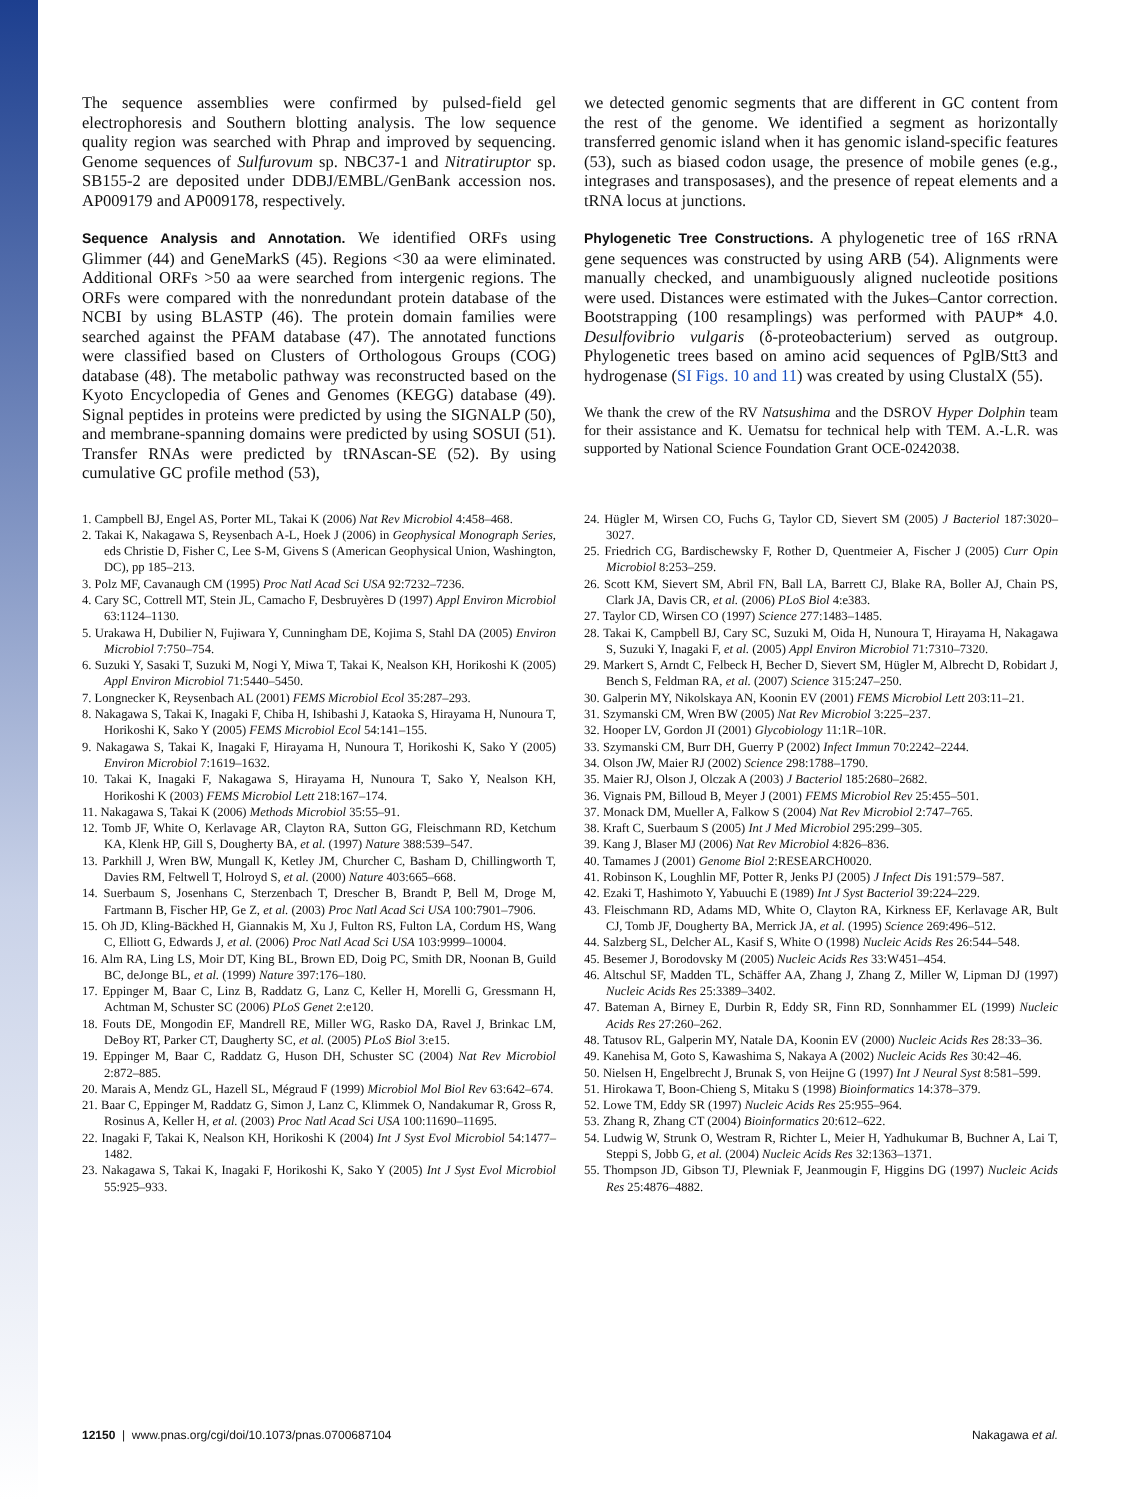The sequence assemblies were confirmed by pulsed-field gel electrophoresis and Southern blotting analysis. The low sequence quality region was searched with Phrap and improved by sequencing. Genome sequences of Sulfurovum sp. NBC37-1 and Nitratiruptor sp. SB155-2 are deposited under DDBJ/EMBL/GenBank accession nos. AP009179 and AP009178, respectively.
Sequence Analysis and Annotation. We identified ORFs using Glimmer (44) and GeneMarkS (45). Regions <30 aa were eliminated. Additional ORFs >50 aa were searched from intergenic regions. The ORFs were compared with the nonredundant protein database of the NCBI by using BLASTP (46). The protein domain families were searched against the PFAM database (47). The annotated functions were classified based on Clusters of Orthologous Groups (COG) database (48). The metabolic pathway was reconstructed based on the Kyoto Encyclopedia of Genes and Genomes (KEGG) database (49). Signal peptides in proteins were predicted by using the SIGNALP (50), and membrane-spanning domains were predicted by using SOSUI (51). Transfer RNAs were predicted by tRNAscan-SE (52). By using cumulative GC profile method (53),
we detected genomic segments that are different in GC content from the rest of the genome. We identified a segment as horizontally transferred genomic island when it has genomic island-specific features (53), such as biased codon usage, the presence of mobile genes (e.g., integrases and transposases), and the presence of repeat elements and a tRNA locus at junctions.
Phylogenetic Tree Constructions. A phylogenetic tree of 16S rRNA gene sequences was constructed by using ARB (54). Alignments were manually checked, and unambiguously aligned nucleotide positions were used. Distances were estimated with the Jukes–Cantor correction. Bootstrapping (100 resamplings) was performed with PAUP* 4.0. Desulfovibrio vulgaris (δ-proteobacterium) served as outgroup. Phylogenetic trees based on amino acid sequences of PglB/Stt3 and hydrogenase (SI Figs. 10 and 11) was created by using ClustalX (55).
We thank the crew of the RV Natsushima and the DSROV Hyper Dolphin team for their assistance and K. Uematsu for technical help with TEM. A.-L.R. was supported by National Science Foundation Grant OCE-0242038.
1. Campbell BJ, Engel AS, Porter ML, Takai K (2006) Nat Rev Microbiol 4:458–468.
2. Takai K, Nakagawa S, Reysenbach A-L, Hoek J (2006) in Geophysical Monograph Series, eds Christie D, Fisher C, Lee S-M, Givens S (American Geophysical Union, Washington, DC), pp 185–213.
3. Polz MF, Cavanaugh CM (1995) Proc Natl Acad Sci USA 92:7232–7236.
4. Cary SC, Cottrell MT, Stein JL, Camacho F, Desbruyères D (1997) Appl Environ Microbiol 63:1124–1130.
5. Urakawa H, Dubilier N, Fujiwara Y, Cunningham DE, Kojima S, Stahl DA (2005) Environ Microbiol 7:750–754.
6. Suzuki Y, Sasaki T, Suzuki M, Nogi Y, Miwa T, Takai K, Nealson KH, Horikoshi K (2005) Appl Environ Microbiol 71:5440–5450.
7. Longnecker K, Reysenbach AL (2001) FEMS Microbiol Ecol 35:287–293.
8. Nakagawa S, Takai K, Inagaki F, Chiba H, Ishibashi J, Kataoka S, Hirayama H, Nunoura T, Horikoshi K, Sako Y (2005) FEMS Microbiol Ecol 54:141–155.
9. Nakagawa S, Takai K, Inagaki F, Hirayama H, Nunoura T, Horikoshi K, Sako Y (2005) Environ Microbiol 7:1619–1632.
10. Takai K, Inagaki F, Nakagawa S, Hirayama H, Nunoura T, Sako Y, Nealson KH, Horikoshi K (2003) FEMS Microbiol Lett 218:167–174.
11. Nakagawa S, Takai K (2006) Methods Microbiol 35:55–91.
12. Tomb JF, White O, Kerlavage AR, Clayton RA, Sutton GG, Fleischmann RD, Ketchum KA, Klenk HP, Gill S, Dougherty BA, et al. (1997) Nature 388:539–547.
13. Parkhill J, Wren BW, Mungall K, Ketley JM, Churcher C, Basham D, Chillingworth T, Davies RM, Feltwell T, Holroyd S, et al. (2000) Nature 403:665–668.
14. Suerbaum S, Josenhans C, Sterzenbach T, Drescher B, Brandt P, Bell M, Droge M, Fartmann B, Fischer HP, Ge Z, et al. (2003) Proc Natl Acad Sci USA 100:7901–7906.
15. Oh JD, Kling-Bäckhed H, Giannakis M, Xu J, Fulton RS, Fulton LA, Cordum HS, Wang C, Elliott G, Edwards J, et al. (2006) Proc Natl Acad Sci USA 103:9999–10004.
16. Alm RA, Ling LS, Moir DT, King BL, Brown ED, Doig PC, Smith DR, Noonan B, Guild BC, deJonge BL, et al. (1999) Nature 397:176–180.
17. Eppinger M, Baar C, Linz B, Raddatz G, Lanz C, Keller H, Morelli G, Gressmann H, Achtman M, Schuster SC (2006) PLoS Genet 2:e120.
18. Fouts DE, Mongodin EF, Mandrell RE, Miller WG, Rasko DA, Ravel J, Brinkac LM, DeBoy RT, Parker CT, Daugherty SC, et al. (2005) PLoS Biol 3:e15.
19. Eppinger M, Baar C, Raddatz G, Huson DH, Schuster SC (2004) Nat Rev Microbiol 2:872–885.
20. Marais A, Mendz GL, Hazell SL, Mégraud F (1999) Microbiol Mol Biol Rev 63:642–674.
21. Baar C, Eppinger M, Raddatz G, Simon J, Lanz C, Klimmek O, Nandakumar R, Gross R, Rosinus A, Keller H, et al. (2003) Proc Natl Acad Sci USA 100:11690–11695.
22. Inagaki F, Takai K, Nealson KH, Horikoshi K (2004) Int J Syst Evol Microbiol 54:1477–1482.
23. Nakagawa S, Takai K, Inagaki F, Horikoshi K, Sako Y (2005) Int J Syst Evol Microbiol 55:925–933.
24. Hügler M, Wirsen CO, Fuchs G, Taylor CD, Sievert SM (2005) J Bacteriol 187:3020–3027.
25. Friedrich CG, Bardischewsky F, Rother D, Quentmeier A, Fischer J (2005) Curr Opin Microbiol 8:253–259.
26. Scott KM, Sievert SM, Abril FN, Ball LA, Barrett CJ, Blake RA, Boller AJ, Chain PS, Clark JA, Davis CR, et al. (2006) PLoS Biol 4:e383.
27. Taylor CD, Wirsen CO (1997) Science 277:1483–1485.
28. Takai K, Campbell BJ, Cary SC, Suzuki M, Oida H, Nunoura T, Hirayama H, Nakagawa S, Suzuki Y, Inagaki F, et al. (2005) Appl Environ Microbiol 71:7310–7320.
29. Markert S, Arndt C, Felbeck H, Becher D, Sievert SM, Hügler M, Albrecht D, Robidart J, Bench S, Feldman RA, et al. (2007) Science 315:247–250.
30. Galperin MY, Nikolskaya AN, Koonin EV (2001) FEMS Microbiol Lett 203:11–21.
31. Szymanski CM, Wren BW (2005) Nat Rev Microbiol 3:225–237.
32. Hooper LV, Gordon JI (2001) Glycobiology 11:1R–10R.
33. Szymanski CM, Burr DH, Guerry P (2002) Infect Immun 70:2242–2244.
34. Olson JW, Maier RJ (2002) Science 298:1788–1790.
35. Maier RJ, Olson J, Olczak A (2003) J Bacteriol 185:2680–2682.
36. Vignais PM, Billoud B, Meyer J (2001) FEMS Microbiol Rev 25:455–501.
37. Monack DM, Mueller A, Falkow S (2004) Nat Rev Microbiol 2:747–765.
38. Kraft C, Suerbaum S (2005) Int J Med Microbiol 295:299–305.
39. Kang J, Blaser MJ (2006) Nat Rev Microbiol 4:826–836.
40. Tamames J (2001) Genome Biol 2:RESEARCH0020.
41. Robinson K, Loughlin MF, Potter R, Jenks PJ (2005) J Infect Dis 191:579–587.
42. Ezaki T, Hashimoto Y, Yabuuchi E (1989) Int J Syst Bacteriol 39:224–229.
43. Fleischmann RD, Adams MD, White O, Clayton RA, Kirkness EF, Kerlavage AR, Bult CJ, Tomb JF, Dougherty BA, Merrick JA, et al. (1995) Science 269:496–512.
44. Salzberg SL, Delcher AL, Kasif S, White O (1998) Nucleic Acids Res 26:544–548.
45. Besemer J, Borodovsky M (2005) Nucleic Acids Res 33:W451–454.
46. Altschul SF, Madden TL, Schäffer AA, Zhang J, Zhang Z, Miller W, Lipman DJ (1997) Nucleic Acids Res 25:3389–3402.
47. Bateman A, Birney E, Durbin R, Eddy SR, Finn RD, Sonnhammer EL (1999) Nucleic Acids Res 27:260–262.
48. Tatusov RL, Galperin MY, Natale DA, Koonin EV (2000) Nucleic Acids Res 28:33–36.
49. Kanehisa M, Goto S, Kawashima S, Nakaya A (2002) Nucleic Acids Res 30:42–46.
50. Nielsen H, Engelbrecht J, Brunak S, von Heijne G (1997) Int J Neural Syst 8:581–599.
51. Hirokawa T, Boon-Chieng S, Mitaku S (1998) Bioinformatics 14:378–379.
52. Lowe TM, Eddy SR (1997) Nucleic Acids Res 25:955–964.
53. Zhang R, Zhang CT (2004) Bioinformatics 20:612–622.
54. Ludwig W, Strunk O, Westram R, Richter L, Meier H, Yadhukumar B, Buchner A, Lai T, Steppi S, Jobb G, et al. (2004) Nucleic Acids Res 32:1363–1371.
55. Thompson JD, Gibson TJ, Plewniak F, Jeanmougin F, Higgins DG (1997) Nucleic Acids Res 25:4876–4882.
12150 | www.pnas.org/cgi/doi/10.1073/pnas.0700687104 Nakagawa et al.